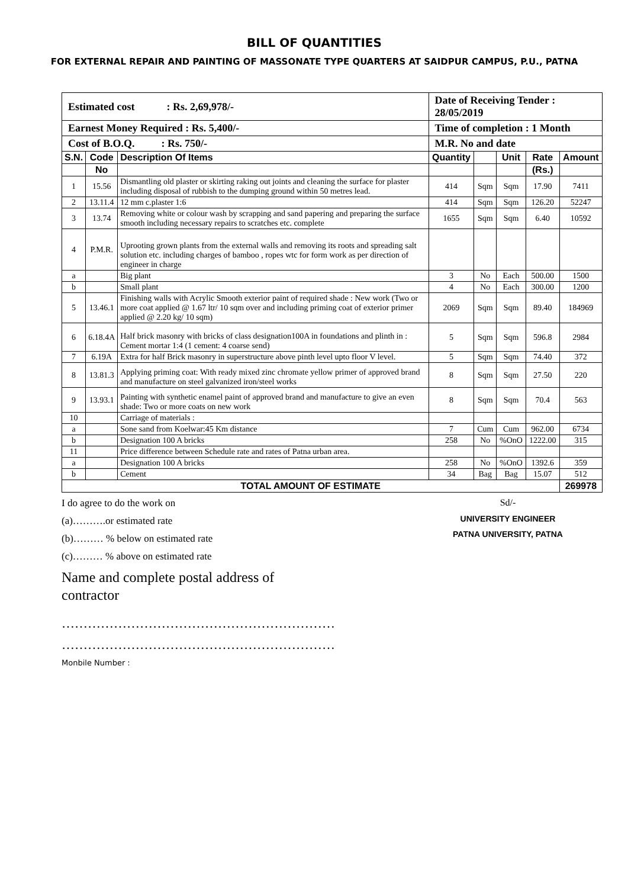BILL OF QUANTITIES
FOR EXTERNAL REPAIR AND PAINTING OF MASSONATE TYPE QUARTERS AT SAIDPUR CAMPUS, P.U., PATNA
| Estimated cost : Rs. 2,69,978/- | | | Date of Receiving Tender : 28/05/2019 | | | | |
| Earnest Money Required : Rs. 5,400/- | | | Time of completion : 1 Month | | | | |
| Cost of B.O.Q. : Rs. 750/- | | | M.R. No and date | | | | |
| S.N. | Code | Description Of Items | Quantity | | Unit | Rate | Amount |
| | No | | | | | (Rs.) | |
| 1 | 15.56 | Dismantling old plaster or skirting raking out joints and cleaning the surface for plaster including disposal of rubbish to the dumping ground within 50 metres lead. | 414 | Sqm | Sqm | 17.90 | 7411 |
| 2 | 13.11.4 | 12 mm c.plaster 1:6 | 414 | Sqm | Sqm | 126.20 | 52247 |
| 3 | 13.74 | Removing white or colour wash by scrapping and sand papering and preparing the surface smooth including necessary repairs to scratches etc. complete | 1655 | Sqm | Sqm | 6.40 | 10592 |
| 4 | P.M.R. | Uprooting grown plants from the external walls and removing its roots and spreading salt solution etc. including charges of bamboo , ropes wtc for form work as per direction of engineer in charge | | | | | |
| a | | Big plant | 3 | No | Each | 500.00 | 1500 |
| b | | Small plant | 4 | No | Each | 300.00 | 1200 |
| 5 | 13.46.1 | Finishing walls with Acrylic Smooth exterior paint of required shade : New work (Two or more coat applied @ 1.67 ltr/ 10 sqm over and including priming coat of exterior primer applied @ 2.20 kg/ 10 sqm) | 2069 | Sqm | Sqm | 89.40 | 184969 |
| 6 | 6.18.4A | Half brick masonry with bricks of class designation100A in foundations and plinth in : Cement mortar 1:4 (1 cement: 4 coarse send) | 5 | Sqm | Sqm | 596.8 | 2984 |
| 7 | 6.19A | Extra for half Brick masonry in superstructure above pinth level upto floor V level. | 5 | Sqm | Sqm | 74.40 | 372 |
| 8 | 13.81.3 | Applying priming coat: With ready mixed zinc chromate yellow primer of approved brand and manufacture on steel galvanized iron/steel works | 8 | Sqm | Sqm | 27.50 | 220 |
| 9 | 13.93.1 | Painting with synthetic enamel paint of approved brand and manufacture to give an even shade: Two or more coats on new work | 8 | Sqm | Sqm | 70.4 | 563 |
| 10 | | Carriage of materials : | | | | | |
| a | | Sone sand from Koelwar:45 Km distance | 7 | Cum | Cum | 962.00 | 6734 |
| b | | Designation 100 A bricks | 258 | No | %OnO | 1222.00 | 315 |
| 11 | | Price difference between Schedule rate and rates of Patna urban area. | | | | | |
| a | | Designation 100 A bricks | 258 | No | %OnO | 1392.6 | 359 |
| b | | Cement | 34 | Bag | Bag | 15.07 | 512 |
| TOTAL AMOUNT OF ESTIMATE | | | | | | | 269978 |
I do agree to do the work on
(a)……….or estimated rate
(b)……… % below on estimated rate
(c)……… % above on estimated rate
Name and complete postal address of contractor
………………………………………………………
………………………………………………………
Monbile Number :
Sd/-
UNIVERSITY ENGINEER
PATNA UNIVERSITY, PATNA